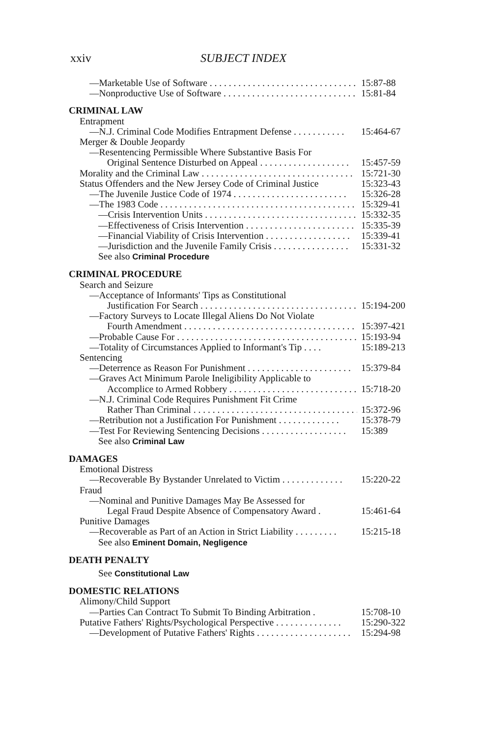xxiv SUBJECT INDEX
—Marketable Use of Software . . . . . . . . . . . . . . . . . . . . . . . . . . . . . . . . . . 15:87-88
—Nonproductive Use of Software . . . . . . . . . . . . . . . . . . . . . . . . . . . . . . 15:81-84
CRIMINAL LAW
Entrapment
—N.J. Criminal Code Modifies Entrapment Defense . . . . . . . . . . . 15:464-67
Merger & Double Jeopardy
—Resentencing Permissible Where Substantive Basis For
Original Sentence Disturbed on Appeal . . . . . . . . . . . . . . . . . . . 15:457-59
Morality and the Criminal Law . . . . . . . . . . . . . . . . . . . . . . . . . . . . . . . . 15:721-30
Status Offenders and the New Jersey Code of Criminal Justice 15:323-43
—The Juvenile Justice Code of 1974 . . . . . . . . . . . . . . . . . . . . . . . . 15:326-28
—The 1983 Code . . . . . . . . . . . . . . . . . . . . . . . . . . . . . . . . . . . . . . . . . . . 15:329-41
—Crisis Intervention Units . . . . . . . . . . . . . . . . . . . . . . . . . . . . . . . . 15:332-35
—Effectiveness of Crisis Intervention . . . . . . . . . . . . . . . . . . . . . . . 15:335-39
—Financial Viability of Crisis Intervention . . . . . . . . . . . . . . . . . . 15:339-41
—Jurisdiction and the Juvenile Family Crisis . . . . . . . . . . . . . . . . 15:331-32
See also Criminal Procedure
CRIMINAL PROCEDURE
Search and Seizure
—Acceptance of Informants' Tips as Constitutional
Justification For Search . . . . . . . . . . . . . . . . . . . . . . . . . . . . . . . . . 15:194-200
—Factory Surveys to Locate Illegal Aliens Do Not Violate
Fourth Amendment . . . . . . . . . . . . . . . . . . . . . . . . . . . . . . . . . . . . . . . 15:397-421
—Probable Cause For . . . . . . . . . . . . . . . . . . . . . . . . . . . . . . . . . . . . . . . . 15:193-94
—Totality of Circumstances Applied to Informant's Tip . . . . 15:189-213
Sentencing
—Deterrence as Reason For Punishment . . . . . . . . . . . . . . . . . . . . . . 15:379-84
—Graves Act Minimum Parole Ineligibility Applicable to
Accomplice to Armed Robbery . . . . . . . . . . . . . . . . . . . . . . . . . . . 15:718-20
—N.J. Criminal Code Requires Punishment Fit Crime
Rather Than Criminal . . . . . . . . . . . . . . . . . . . . . . . . . . . . . . . . . . . 15:372-96
—Retribution not a Justification For Punishment . . . . . . . . . . . . . 15:378-79
—Test For Reviewing Sentencing Decisions . . . . . . . . . . . . . . . . . . 15:389
See also Criminal Law
DAMAGES
Emotional Distress
—Recoverable By Bystander Unrelated to Victim . . . . . . . . . . . . . 15:220-22
Fraud
—Nominal and Punitive Damages May Be Assessed for
Legal Fraud Despite Absence of Compensatory Award . 15:461-64
Punitive Damages
—Recoverable as Part of an Action in Strict Liability . . . . . . . . . 15:215-18
See also Eminent Domain, Negligence
DEATH PENALTY
See Constitutional Law
DOMESTIC RELATIONS
Alimony/Child Support
—Parties Can Contract To Submit To Binding Arbitration . 15:708-10
Putative Fathers' Rights/Psychological Perspective . . . . . . . . . . . . . . 15:290-322
—Development of Putative Fathers' Rights . . . . . . . . . . . . . . . . . . . . 15:294-98